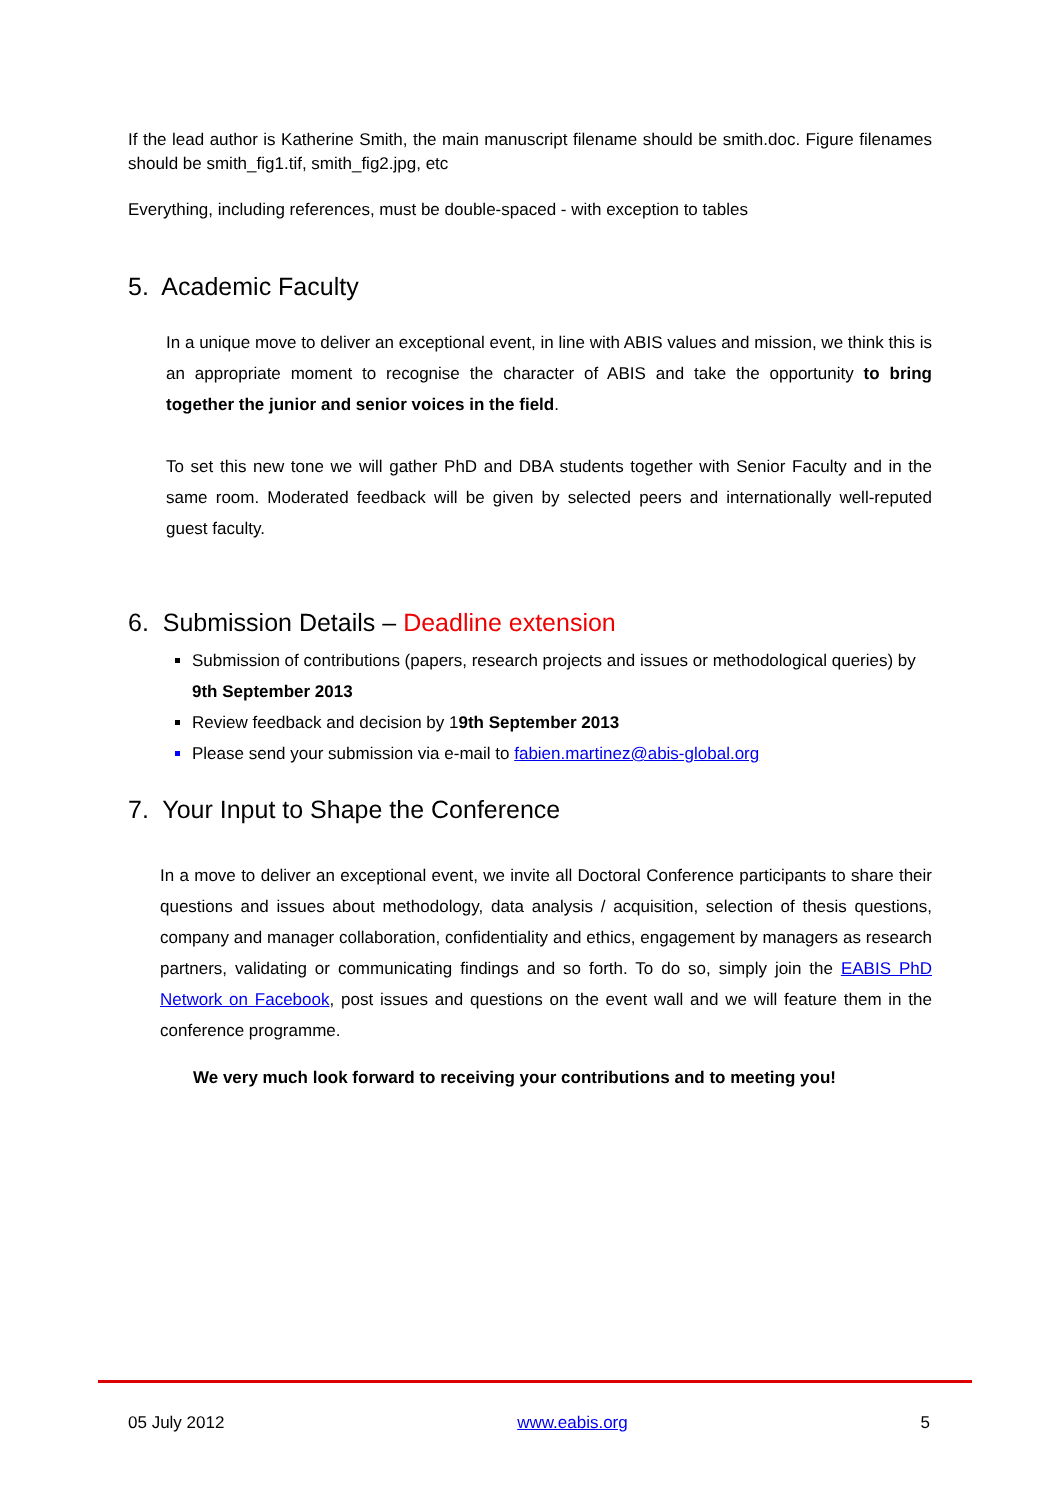If the lead author is Katherine Smith, the main manuscript filename should be smith.doc. Figure filenames should be smith_fig1.tif, smith_fig2.jpg, etc
Everything, including references, must be double-spaced - with exception to tables
5. Academic Faculty
In a unique move to deliver an exceptional event, in line with ABIS values and mission, we think this is an appropriate moment to recognise the character of ABIS and take the opportunity to bring together the junior and senior voices in the field.
To set this new tone we will gather PhD and DBA students together with Senior Faculty and in the same room. Moderated feedback will be given by selected peers and internationally well-reputed guest faculty.
6. Submission Details – Deadline extension
Submission of contributions (papers, research projects and issues or methodological queries) by 9th September 2013
Review feedback and decision by 19th September 2013
Please send your submission via e-mail to fabien.martinez@abis-global.org
7. Your Input to Shape the Conference
In a move to deliver an exceptional event, we invite all Doctoral Conference participants to share their questions and issues about methodology, data analysis / acquisition, selection of thesis questions, company and manager collaboration, confidentiality and ethics, engagement by managers as research partners, validating or communicating findings and so forth. To do so, simply join the EABIS PhD Network on Facebook, post issues and questions on the event wall and we will feature them in the conference programme.
We very much look forward to receiving your contributions and to meeting you!
05 July 2012 www.eabis.org 5